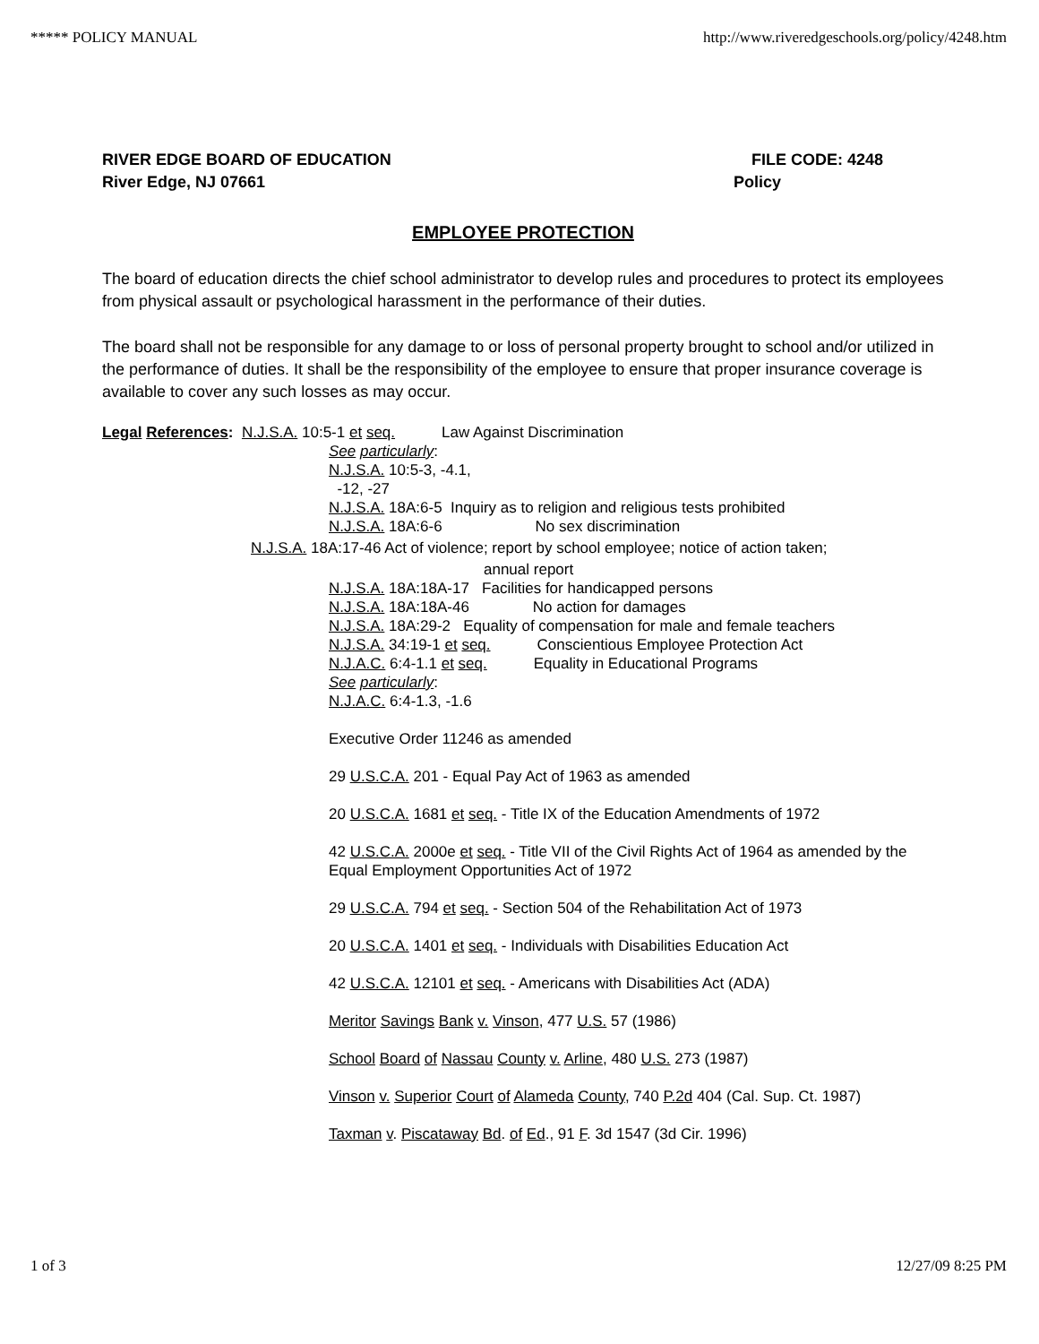***** POLICY MANUAL http://www.riveredgeschools.org/policy/4248.htm
RIVER EDGE BOARD OF EDUCATION
River Edge, NJ 07661
FILE CODE: 4248
Policy
EMPLOYEE PROTECTION
The board of education directs the chief school administrator to develop rules and procedures to protect its employees from physical assault or psychological harassment in the performance of their duties.
The board shall not be responsible for any damage to or loss of personal property brought to school and/or utilized in the performance of duties. It shall be the responsibility of the employee to ensure that proper insurance coverage is available to cover any such losses as may occur.
Legal References: N.J.S.A. 10:5-1 et seq. Law Against Discrimination
See particularly:
N.J.S.A. 10:5-3, -4.1,
-12, -27
N.J.S.A. 18A:6-5 Inquiry as to religion and religious tests prohibited
N.J.S.A. 18A:6-6 No sex discrimination
N.J.S.A. 18A:17-46 Act of violence; report by school employee; notice of action taken;
annual report
N.J.S.A. 18A:18A-17 Facilities for handicapped persons
N.J.S.A. 18A:18A-46 No action for damages
N.J.S.A. 18A:29-2 Equality of compensation for male and female teachers
N.J.S.A. 34:19-1 et seq. Conscientious Employee Protection Act
N.J.A.C. 6:4-1.1 et seq. Equality in Educational Programs
See particularly:
N.J.A.C. 6:4-1.3, -1.6
Executive Order 11246 as amended
29 U.S.C.A. 201 - Equal Pay Act of 1963 as amended
20 U.S.C.A. 1681 et seq. - Title IX of the Education Amendments of 1972
42 U.S.C.A. 2000e et seq. - Title VII of the Civil Rights Act of 1964 as amended by the Equal Employment Opportunities Act of 1972
29 U.S.C.A. 794 et seq. - Section 504 of the Rehabilitation Act of 1973
20 U.S.C.A. 1401 et seq. - Individuals with Disabilities Education Act
42 U.S.C.A. 12101 et seq. - Americans with Disabilities Act (ADA)
Meritor Savings Bank v. Vinson, 477 U.S. 57 (1986)
School Board of Nassau County v. Arline, 480 U.S. 273 (1987)
Vinson v. Superior Court of Alameda County, 740 P.2d 404 (Cal. Sup. Ct. 1987)
Taxman v. Piscataway Bd. of Ed., 91 F. 3d 1547 (3d Cir. 1996)
1 of 3 12/27/09 8:25 PM